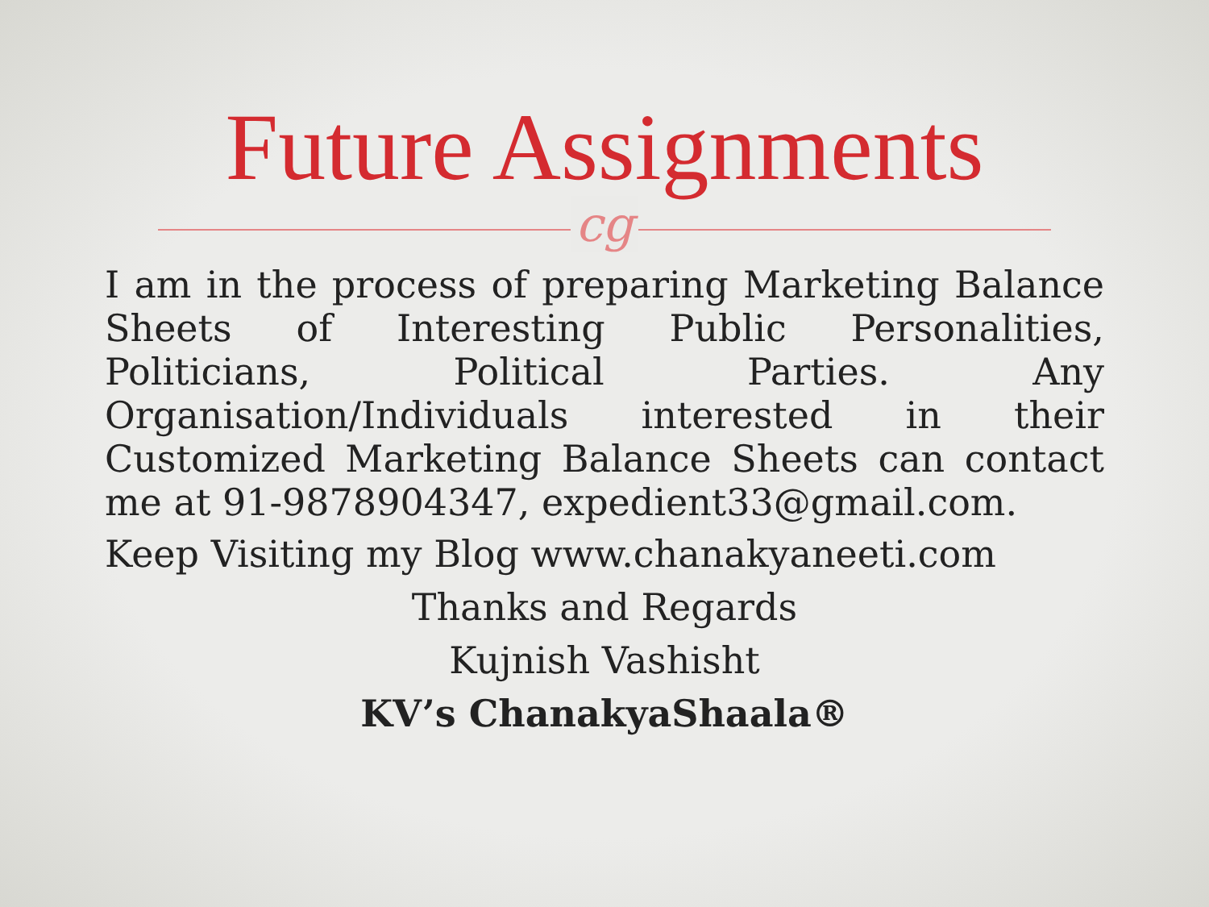Future Assignments
cg
I am in the process of preparing Marketing Balance Sheets of Interesting Public Personalities, Politicians, Political Parties. Any Organisation/Individuals interested in their Customized Marketing Balance Sheets can contact me at 91-9878904347, expedient33@gmail.com.
Keep Visiting my Blog www.chanakyaneeti.com
Thanks and Regards
Kujnish Vashisht
KV’s ChanakyaShaala®